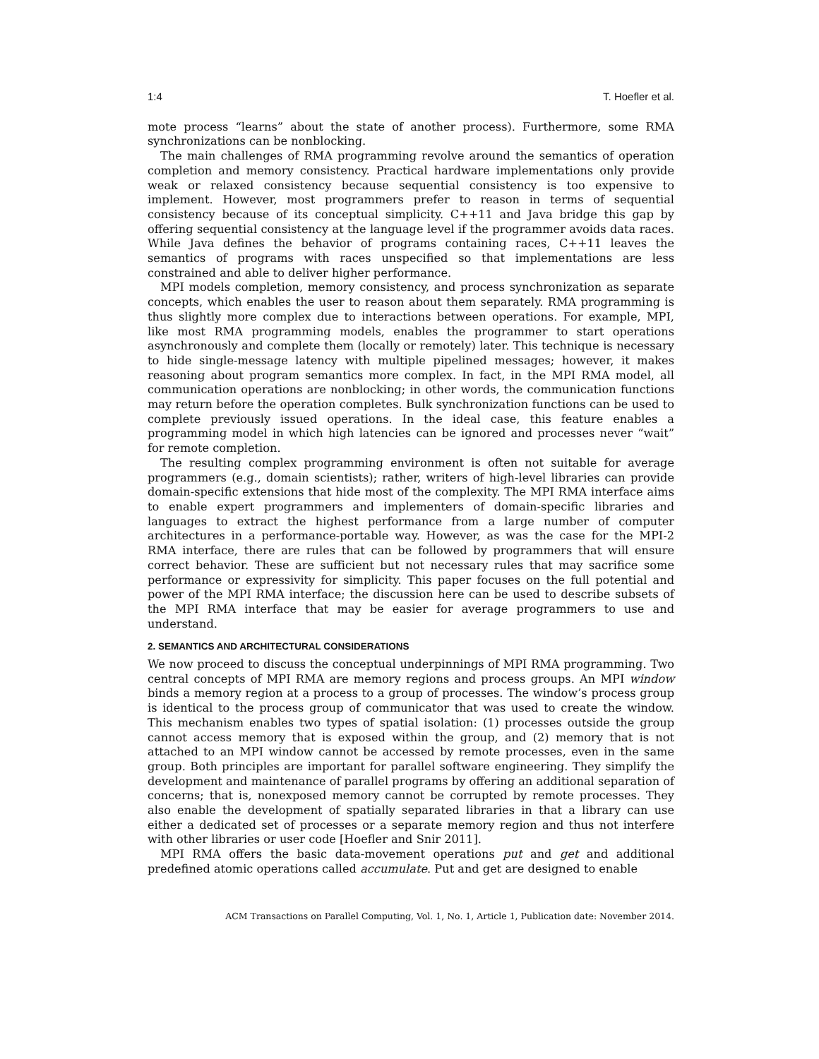1:4 T. Hoefler et al.
mote process “learns” about the state of another process). Furthermore, some RMA synchronizations can be nonblocking.
The main challenges of RMA programming revolve around the semantics of operation completion and memory consistency. Practical hardware implementations only provide weak or relaxed consistency because sequential consistency is too expensive to implement. However, most programmers prefer to reason in terms of sequential consistency because of its conceptual simplicity. C++11 and Java bridge this gap by offering sequential consistency at the language level if the programmer avoids data races. While Java defines the behavior of programs containing races, C++11 leaves the semantics of programs with races unspecified so that implementations are less constrained and able to deliver higher performance.
MPI models completion, memory consistency, and process synchronization as separate concepts, which enables the user to reason about them separately. RMA programming is thus slightly more complex due to interactions between operations. For example, MPI, like most RMA programming models, enables the programmer to start operations asynchronously and complete them (locally or remotely) later. This technique is necessary to hide single-message latency with multiple pipelined messages; however, it makes reasoning about program semantics more complex. In fact, in the MPI RMA model, all communication operations are nonblocking; in other words, the communication functions may return before the operation completes. Bulk synchronization functions can be used to complete previously issued operations. In the ideal case, this feature enables a programming model in which high latencies can be ignored and processes never “wait” for remote completion.
The resulting complex programming environment is often not suitable for average programmers (e.g., domain scientists); rather, writers of high-level libraries can provide domain-specific extensions that hide most of the complexity. The MPI RMA interface aims to enable expert programmers and implementers of domain-specific libraries and languages to extract the highest performance from a large number of computer architectures in a performance-portable way. However, as was the case for the MPI-2 RMA interface, there are rules that can be followed by programmers that will ensure correct behavior. These are sufficient but not necessary rules that may sacrifice some performance or expressivity for simplicity. This paper focuses on the full potential and power of the MPI RMA interface; the discussion here can be used to describe subsets of the MPI RMA interface that may be easier for average programmers to use and understand.
2. SEMANTICS AND ARCHITECTURAL CONSIDERATIONS
We now proceed to discuss the conceptual underpinnings of MPI RMA programming. Two central concepts of MPI RMA are memory regions and process groups. An MPI window binds a memory region at a process to a group of processes. The window’s process group is identical to the process group of communicator that was used to create the window. This mechanism enables two types of spatial isolation: (1) processes outside the group cannot access memory that is exposed within the group, and (2) memory that is not attached to an MPI window cannot be accessed by remote processes, even in the same group. Both principles are important for parallel software engineering. They simplify the development and maintenance of parallel programs by offering an additional separation of concerns; that is, nonexposed memory cannot be corrupted by remote processes. They also enable the development of spatially separated libraries in that a library can use either a dedicated set of processes or a separate memory region and thus not interfere with other libraries or user code [Hoefler and Snir 2011].
MPI RMA offers the basic data-movement operations put and get and additional predefined atomic operations called accumulate. Put and get are designed to enable
ACM Transactions on Parallel Computing, Vol. 1, No. 1, Article 1, Publication date: November 2014.